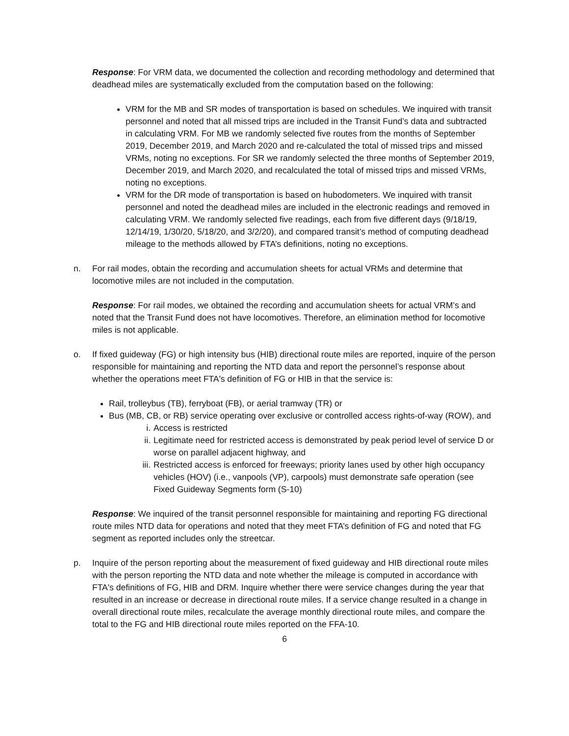Response: For VRM data, we documented the collection and recording methodology and determined that deadhead miles are systematically excluded from the computation based on the following:
VRM for the MB and SR modes of transportation is based on schedules. We inquired with transit personnel and noted that all missed trips are included in the Transit Fund’s data and subtracted in calculating VRM. For MB we randomly selected five routes from the months of September 2019, December 2019, and March 2020 and re-calculated the total of missed trips and missed VRMs, noting no exceptions. For SR we randomly selected the three months of September 2019, December 2019, and March 2020, and recalculated the total of missed trips and missed VRMs, noting no exceptions.
VRM for the DR mode of transportation is based on hubodometers. We inquired with transit personnel and noted the deadhead miles are included in the electronic readings and removed in calculating VRM. We randomly selected five readings, each from five different days (9/18/19, 12/14/19, 1/30/20, 5/18/20, and 3/2/20), and compared transit’s method of computing deadhead mileage to the methods allowed by FTA’s definitions, noting no exceptions.
n. For rail modes, obtain the recording and accumulation sheets for actual VRMs and determine that locomotive miles are not included in the computation.
Response: For rail modes, we obtained the recording and accumulation sheets for actual VRM’s and noted that the Transit Fund does not have locomotives. Therefore, an elimination method for locomotive miles is not applicable.
o. If fixed guideway (FG) or high intensity bus (HIB) directional route miles are reported, inquire of the person responsible for maintaining and reporting the NTD data and report the personnel’s response about whether the operations meet FTA's definition of FG or HIB in that the service is:
Rail, trolleybus (TB), ferryboat (FB), or aerial tramway (TR) or
Bus (MB, CB, or RB) service operating over exclusive or controlled access rights-of-way (ROW), and
i. Access is restricted
ii. Legitimate need for restricted access is demonstrated by peak period level of service D or worse on parallel adjacent highway, and
iii. Restricted access is enforced for freeways; priority lanes used by other high occupancy vehicles (HOV) (i.e., vanpools (VP), carpools) must demonstrate safe operation (see Fixed Guideway Segments form (S-10)
Response: We inquired of the transit personnel responsible for maintaining and reporting FG directional route miles NTD data for operations and noted that they meet FTA’s definition of FG and noted that FG segment as reported includes only the streetcar.
p. Inquire of the person reporting about the measurement of fixed guideway and HIB directional route miles with the person reporting the NTD data and note whether the mileage is computed in accordance with FTA's definitions of FG, HIB and DRM. Inquire whether there were service changes during the year that resulted in an increase or decrease in directional route miles. If a service change resulted in a change in overall directional route miles, recalculate the average monthly directional route miles, and compare the total to the FG and HIB directional route miles reported on the FFA-10.
6